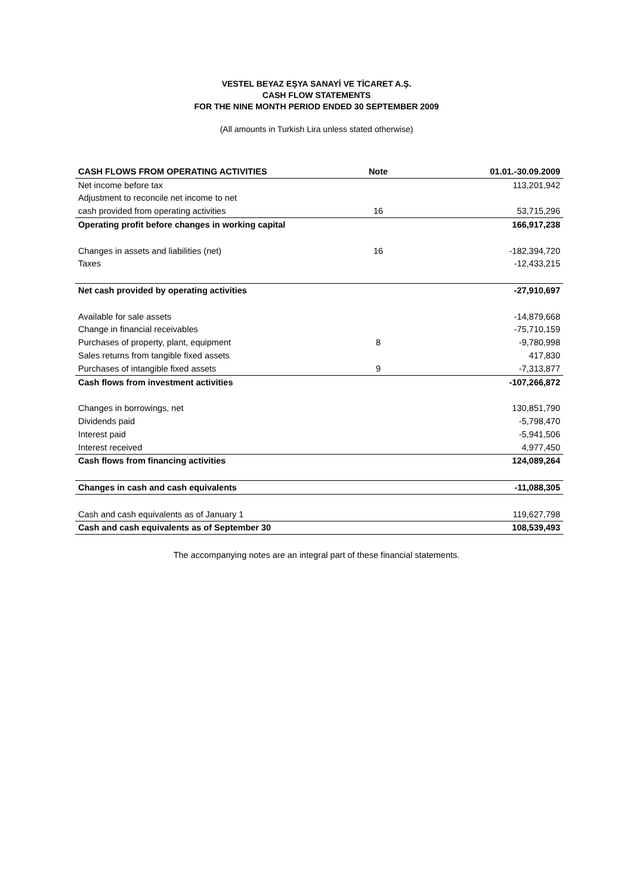VESTEL BEYAZ EŞYA SANAYİ VE TİCARET A.Ş.
CASH FLOW STATEMENTS
FOR THE NINE MONTH PERIOD ENDED 30 SEPTEMBER 2009
(All amounts in Turkish Lira unless stated otherwise)
| CASH FLOWS FROM OPERATING ACTIVITIES | Note | 01.01.-30.09.2009 |
| --- | --- | --- |
| Net income before tax | | 113,201,942 |
| Adjustment to reconcile net income to net | | |
| cash provided from operating activities | 16 | 53,715,296 |
| Operating profit before changes in working capital | | 166,917,238 |
| Changes in assets and liabilities (net) | 16 | -182,394,720 |
| Taxes | | -12,433,215 |
| Net cash provided by operating activities | | -27,910,697 |
| Available for sale assets | | -14,879,668 |
| Change in financial receivables | | -75,710,159 |
| Purchases of property, plant, equipment | 8 | -9,780,998 |
| Sales returns from tangible fixed assets | | 417,830 |
| Purchases of intangible fixed assets | 9 | -7,313,877 |
| Cash flows from investment activities | | -107,266,872 |
| Changes in borrowings, net | | 130,851,790 |
| Dividends paid | | -5,798,470 |
| Interest paid | | -5,941,506 |
| Interest received | | 4,977,450 |
| Cash flows from financing activities | | 124,089,264 |
| Changes in cash and cash equivalents | | -11,088,305 |
| Cash and cash equivalents as of January 1 | | 119,627,798 |
| Cash and cash equivalents as of September 30 | | 108,539,493 |
The accompanying notes are an integral part of these financial statements.